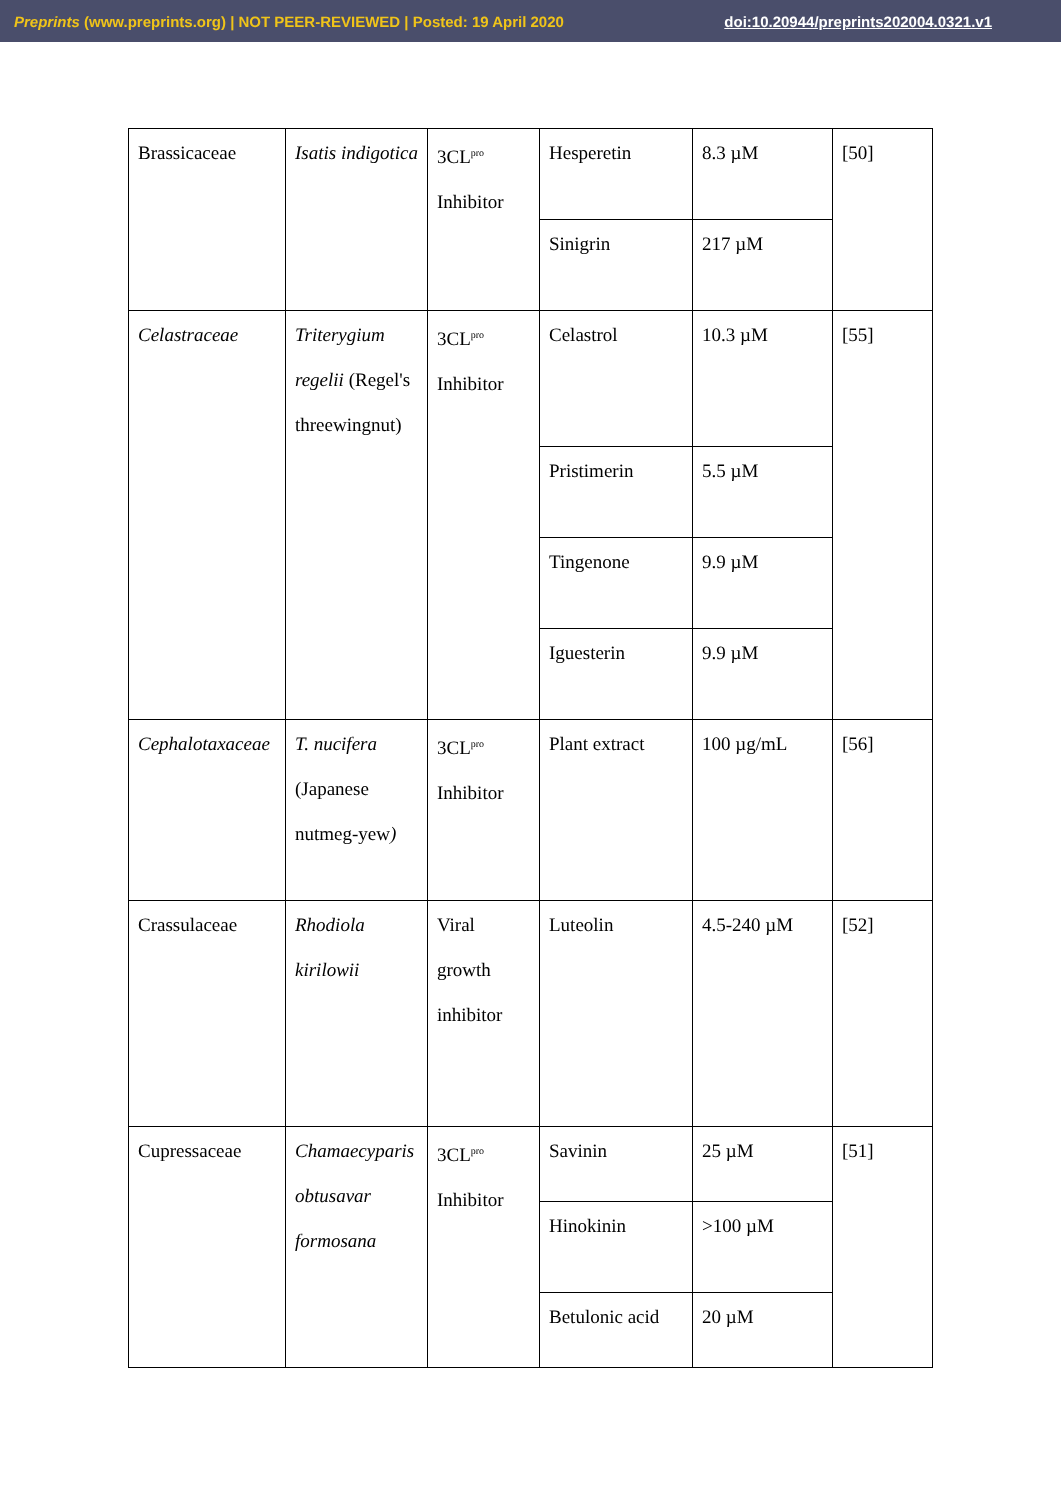Preprints (www.preprints.org) | NOT PEER-REVIEWED | Posted: 19 April 2020 doi:10.20944/preprints202004.0321.v1
| Brassicaceae | Isatis indigotica | 3CL<sup>pro</sup> Inhibitor | Hesperetin | 8.3 µM | [50] |
| | | | Sinigrin | 217 µM | |
| Celastraceae | Triterygium regelii (Regel's threewingnut) | 3CL<sup>pro</sup> Inhibitor | Celastrol | 10.3 µM | [55] |
| | | | Pristimerin | 5.5 µM | |
| | | | Tingenone | 9.9 µM | |
| | | | Iguesterin | 9.9 µM | |
| Cephalotaxaceae | T. nucifera (Japanese nutmeg-yew ) | 3CL<sup>pro</sup> Inhibitor | Plant extract | 100 µg/mL | [56] |
| Crassulaceae | Rhodiola kirilowii | Viral growth inhibitor | Luteolin | 4.5-240 µM | [52] |
| Cupressaceae | Chamaecyparis obtusavar formosana | 3CL<sup>pro</sup> Inhibitor | Savinin | 25 µM | [51] |
| | | | Hinokinin | >100 µM | |
| | | | Betulonic acid | 20 µM | |